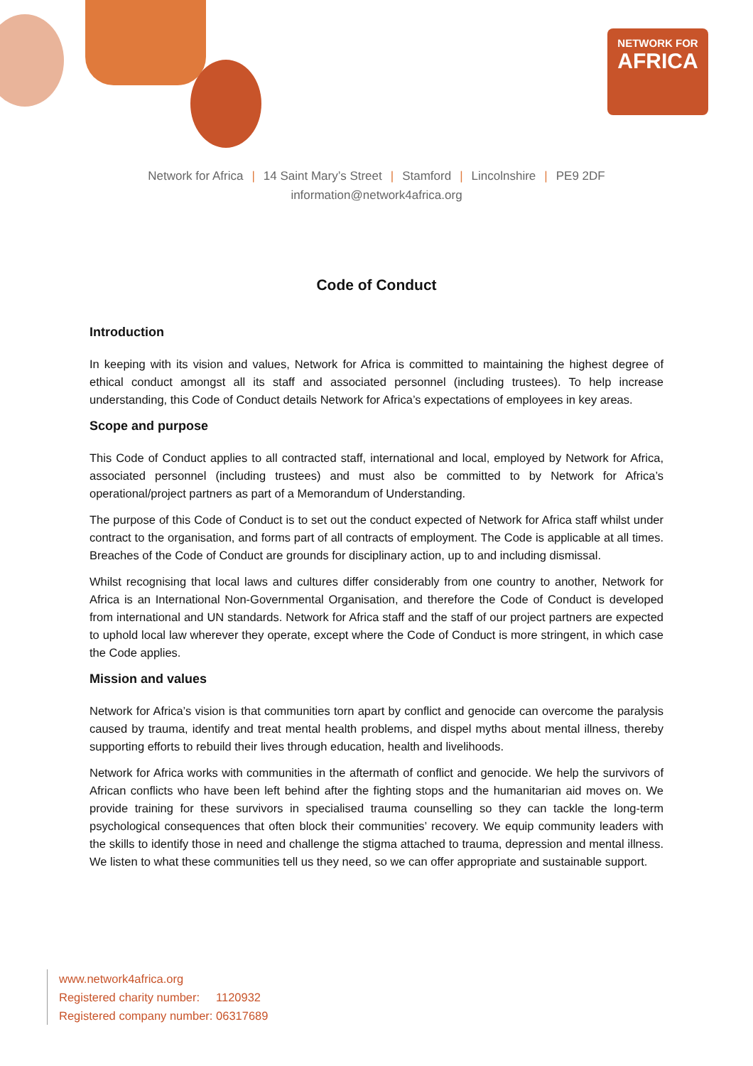NETWORK FOR
AFRICA
Network for Africa | 14 Saint Mary’s Street | Stamford | Lincolnshire | PE9 2DF
information@network4africa.org
Code of Conduct
Introduction
In keeping with its vision and values, Network for Africa is committed to maintaining the highest degree of ethical conduct amongst all its staff and associated personnel (including trustees). To help increase understanding, this Code of Conduct details Network for Africa’s expectations of employees in key areas.
Scope and purpose
This Code of Conduct applies to all contracted staff, international and local, employed by Network for Africa, associated personnel (including trustees) and must also be committed to by Network for Africa’s operational/project partners as part of a Memorandum of Understanding.
The purpose of this Code of Conduct is to set out the conduct expected of Network for Africa staff whilst under contract to the organisation, and forms part of all contracts of employment. The Code is applicable at all times. Breaches of the Code of Conduct are grounds for disciplinary action, up to and including dismissal.
Whilst recognising that local laws and cultures differ considerably from one country to another, Network for Africa is an International Non-Governmental Organisation, and therefore the Code of Conduct is developed from international and UN standards. Network for Africa staff and the staff of our project partners are expected to uphold local law wherever they operate, except where the Code of Conduct is more stringent, in which case the Code applies.
Mission and values
Network for Africa’s vision is that communities torn apart by conflict and genocide can overcome the paralysis caused by trauma, identify and treat mental health problems, and dispel myths about mental illness, thereby supporting efforts to rebuild their lives through education, health and livelihoods.
Network for Africa works with communities in the aftermath of conflict and genocide. We help the survivors of African conflicts who have been left behind after the fighting stops and the humanitarian aid moves on. We provide training for these survivors in specialised trauma counselling so they can tackle the long-term psychological consequences that often block their communities’ recovery. We equip community leaders with the skills to identify those in need and challenge the stigma attached to trauma, depression and mental illness. We listen to what these communities tell us they need, so we can offer appropriate and sustainable support.
www.network4africa.org
Registered charity number: 1120932
Registered company number: 06317689